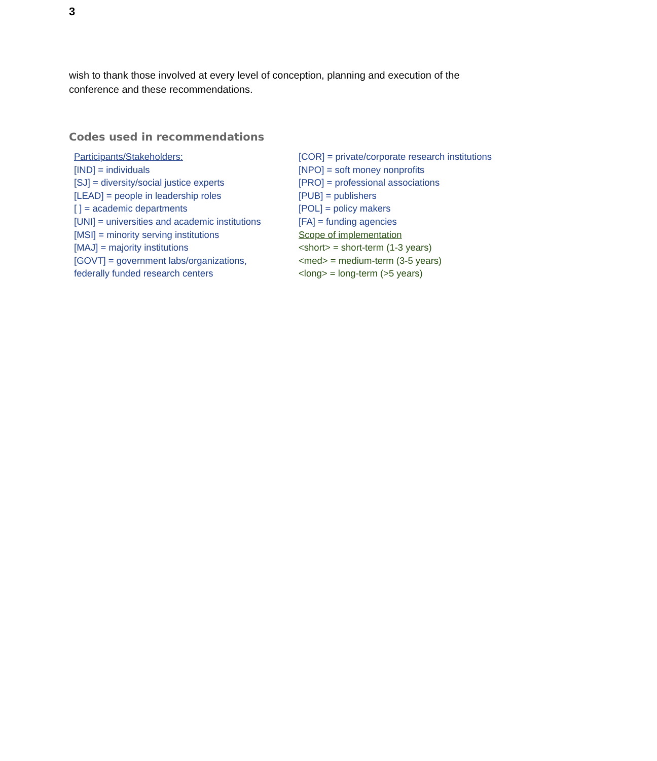3
wish to thank those involved at every level of conception, planning and execution of the conference and these recommendations.
Codes used in recommendations
Participants/Stakeholders:
[IND] = individuals
[SJ] = diversity/social justice experts
[LEAD] = people in leadership roles
[ ] = academic departments
[UNI] = universities and academic institutions
[MSI] = minority serving institutions
[MAJ] = majority institutions
[GOVT] = government labs/organizations,
federally funded research centers
[COR] = private/corporate research institutions
[NPO] = soft money nonprofits
[PRO] = professional associations
[PUB] = publishers
[POL] = policy makers
[FA] = funding agencies
Scope of implementation
<short> = short-term (1-3 years)
<med> = medium-term (3-5 years)
<long> = long-term (>5 years)